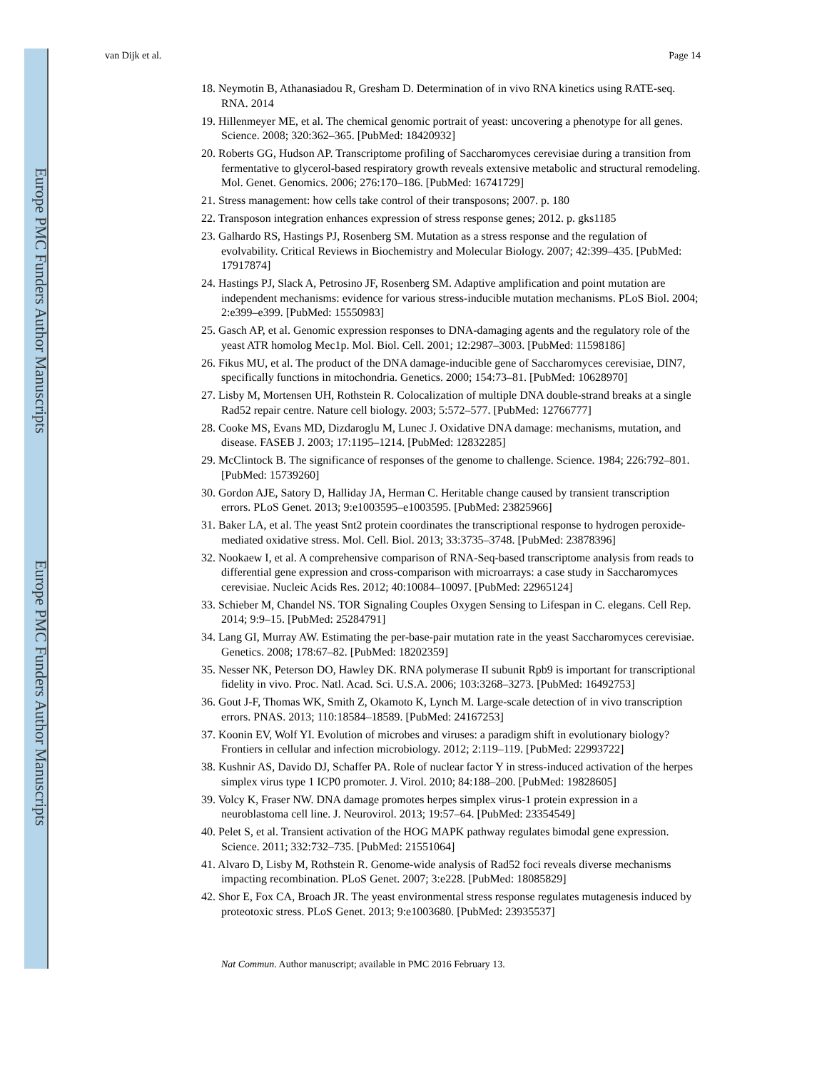Europe PMC Funders Author Manuscripts
Europe PMC Funders Author Manuscripts
van Dijk et al. Page 14
18. Neymotin B, Athanasiadou R, Gresham D. Determination of in vivo RNA kinetics using RATE-seq. RNA. 2014
19. Hillenmeyer ME, et al. The chemical genomic portrait of yeast: uncovering a phenotype for all genes. Science. 2008; 320:362–365. [PubMed: 18420932]
20. Roberts GG, Hudson AP. Transcriptome profiling of Saccharomyces cerevisiae during a transition from fermentative to glycerol-based respiratory growth reveals extensive metabolic and structural remodeling. Mol. Genet. Genomics. 2006; 276:170–186. [PubMed: 16741729]
21. Stress management: how cells take control of their transposons; 2007. p. 180
22. Transposon integration enhances expression of stress response genes; 2012. p. gks1185
23. Galhardo RS, Hastings PJ, Rosenberg SM. Mutation as a stress response and the regulation of evolvability. Critical Reviews in Biochemistry and Molecular Biology. 2007; 42:399–435. [PubMed: 17917874]
24. Hastings PJ, Slack A, Petrosino JF, Rosenberg SM. Adaptive amplification and point mutation are independent mechanisms: evidence for various stress-inducible mutation mechanisms. PLoS Biol. 2004; 2:e399–e399. [PubMed: 15550983]
25. Gasch AP, et al. Genomic expression responses to DNA-damaging agents and the regulatory role of the yeast ATR homolog Mec1p. Mol. Biol. Cell. 2001; 12:2987–3003. [PubMed: 11598186]
26. Fikus MU, et al. The product of the DNA damage-inducible gene of Saccharomyces cerevisiae, DIN7, specifically functions in mitochondria. Genetics. 2000; 154:73–81. [PubMed: 10628970]
27. Lisby M, Mortensen UH, Rothstein R. Colocalization of multiple DNA double-strand breaks at a single Rad52 repair centre. Nature cell biology. 2003; 5:572–577. [PubMed: 12766777]
28. Cooke MS, Evans MD, Dizdaroglu M, Lunec J. Oxidative DNA damage: mechanisms, mutation, and disease. FASEB J. 2003; 17:1195–1214. [PubMed: 12832285]
29. McClintock B. The significance of responses of the genome to challenge. Science. 1984; 226:792–801. [PubMed: 15739260]
30. Gordon AJE, Satory D, Halliday JA, Herman C. Heritable change caused by transient transcription errors. PLoS Genet. 2013; 9:e1003595–e1003595. [PubMed: 23825966]
31. Baker LA, et al. The yeast Snt2 protein coordinates the transcriptional response to hydrogen peroxide-mediated oxidative stress. Mol. Cell. Biol. 2013; 33:3735–3748. [PubMed: 23878396]
32. Nookaew I, et al. A comprehensive comparison of RNA-Seq-based transcriptome analysis from reads to differential gene expression and cross-comparison with microarrays: a case study in Saccharomyces cerevisiae. Nucleic Acids Res. 2012; 40:10084–10097. [PubMed: 22965124]
33. Schieber M, Chandel NS. TOR Signaling Couples Oxygen Sensing to Lifespan in C. elegans. Cell Rep. 2014; 9:9–15. [PubMed: 25284791]
34. Lang GI, Murray AW. Estimating the per-base-pair mutation rate in the yeast Saccharomyces cerevisiae. Genetics. 2008; 178:67–82. [PubMed: 18202359]
35. Nesser NK, Peterson DO, Hawley DK. RNA polymerase II subunit Rpb9 is important for transcriptional fidelity in vivo. Proc. Natl. Acad. Sci. U.S.A. 2006; 103:3268–3273. [PubMed: 16492753]
36. Gout J-F, Thomas WK, Smith Z, Okamoto K, Lynch M. Large-scale detection of in vivo transcription errors. PNAS. 2013; 110:18584–18589. [PubMed: 24167253]
37. Koonin EV, Wolf YI. Evolution of microbes and viruses: a paradigm shift in evolutionary biology? Frontiers in cellular and infection microbiology. 2012; 2:119–119. [PubMed: 22993722]
38. Kushnir AS, Davido DJ, Schaffer PA. Role of nuclear factor Y in stress-induced activation of the herpes simplex virus type 1 ICP0 promoter. J. Virol. 2010; 84:188–200. [PubMed: 19828605]
39. Volcy K, Fraser NW. DNA damage promotes herpes simplex virus-1 protein expression in a neuroblastoma cell line. J. Neurovirol. 2013; 19:57–64. [PubMed: 23354549]
40. Pelet S, et al. Transient activation of the HOG MAPK pathway regulates bimodal gene expression. Science. 2011; 332:732–735. [PubMed: 21551064]
41. Alvaro D, Lisby M, Rothstein R. Genome-wide analysis of Rad52 foci reveals diverse mechanisms impacting recombination. PLoS Genet. 2007; 3:e228. [PubMed: 18085829]
42. Shor E, Fox CA, Broach JR. The yeast environmental stress response regulates mutagenesis induced by proteotoxic stress. PLoS Genet. 2013; 9:e1003680. [PubMed: 23935537]
Nat Commun. Author manuscript; available in PMC 2016 February 13.